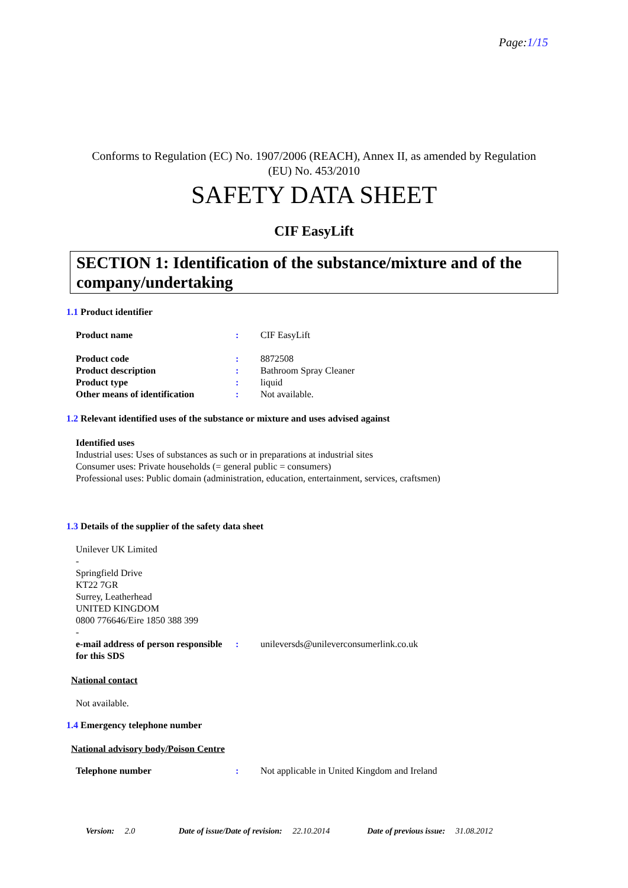Page:1/15
Conforms to Regulation (EC) No. 1907/2006 (REACH), Annex II, as amended by Regulation
(EU) No. 453/2010
SAFETY DATA SHEET
CIF EasyLift
SECTION 1: Identification of the substance/mixture and of the company/undertaking
1.1 Product identifier
| Product name | : | CIF EasyLift |
| Product code | : | 8872508 |
| Product description | : | Bathroom Spray Cleaner |
| Product type | : | liquid |
| Other means of identification | : | Not available. |
1.2 Relevant identified uses of the substance or mixture and uses advised against
Identified uses
Industrial uses: Uses of substances as such or in preparations at industrial sites
Consumer uses: Private households (= general public = consumers)
Professional uses: Public domain (administration, education, entertainment, services, craftsmen)
1.3 Details of the supplier of the safety data sheet
Unilever UK Limited
-
Springfield Drive
KT22 7GR
Surrey, Leatherhead
UNITED KINGDOM
0800 776646/Eire 1850 388 399
-
| e-mail address of person responsible for this SDS | : | unileversds@unileverconsumerlink.co.uk |
National contact
Not available.
1.4 Emergency telephone number
National advisory body/Poison Centre
| Telephone number | : | Not applicable in United Kingdom and Ireland |
Version: 2.0 Date of issue/Date of revision: 22.10.2014 Date of previous issue: 31.08.2012